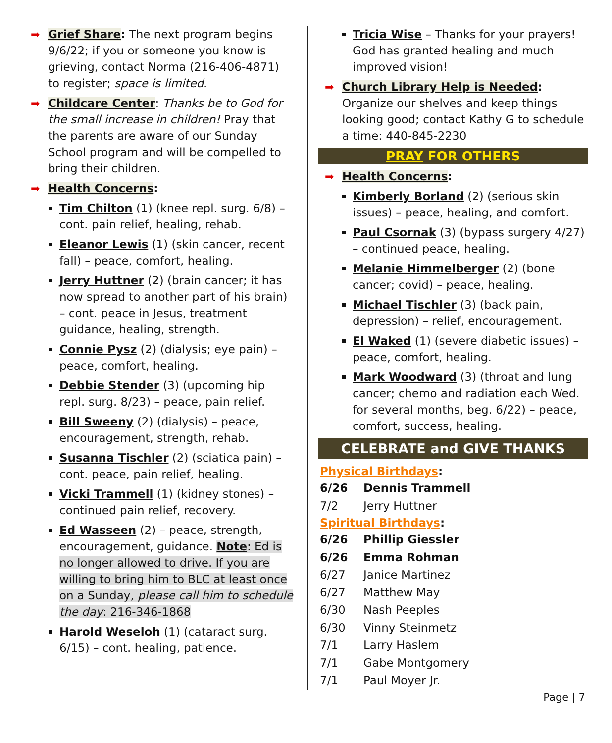➡ Grief Share: The next program begins 9/6/22; if you or someone you know is grieving, contact Norma (216-406-4871) to register; space is limited.
➡ Childcare Center: Thanks be to God for the small increase in children! Pray that the parents are aware of our Sunday School program and will be compelled to bring their children.
➡ Health Concerns:
Tim Chilton (1) (knee repl. surg. 6/8) – cont. pain relief, healing, rehab.
Eleanor Lewis (1) (skin cancer, recent fall) – peace, comfort, healing.
Jerry Huttner (2) (brain cancer; it has now spread to another part of his brain) – cont. peace in Jesus, treatment guidance, healing, strength.
Connie Pysz (2) (dialysis; eye pain) – peace, comfort, healing.
Debbie Stender (3) (upcoming hip repl. surg. 8/23) – peace, pain relief.
Bill Sweeny (2) (dialysis) – peace, encouragement, strength, rehab.
Susanna Tischler (2) (sciatica pain) – cont. peace, pain relief, healing.
Vicki Trammell (1) (kidney stones) – continued pain relief, recovery.
Ed Wasseen (2) – peace, strength, encouragement, guidance. Note: Ed is no longer allowed to drive. If you are willing to bring him to BLC at least once on a Sunday, please call him to schedule the day: 216-346-1868
Harold Weseloh (1) (cataract surg. 6/15) – cont. healing, patience.
Tricia Wise – Thanks for your prayers! God has granted healing and much improved vision!
➡ Church Library Help is Needed: Organize our shelves and keep things looking good; contact Kathy G to schedule a time: 440-845-2230
PRAY FOR OTHERS
➡ Health Concerns:
Kimberly Borland (2) (serious skin issues) – peace, healing, and comfort.
Paul Csornak (3) (bypass surgery 4/27) – continued peace, healing.
Melanie Himmelberger (2) (bone cancer; covid) – peace, healing.
Michael Tischler (3) (back pain, depression) – relief, encouragement.
El Waked (1) (severe diabetic issues) – peace, comfort, healing.
Mark Woodward (3) (throat and lung cancer; chemo and radiation each Wed. for several months, beg. 6/22) – peace, comfort, success, healing.
CELEBRATE and GIVE THANKS
Physical Birthdays:
6/26 Dennis Trammell
7/2 Jerry Huttner
Spiritual Birthdays:
6/26 Phillip Giessler
6/26 Emma Rohman
6/27 Janice Martinez
6/27 Matthew May
6/30 Nash Peeples
6/30 Vinny Steinmetz
7/1 Larry Haslem
7/1 Gabe Montgomery
7/1 Paul Moyer Jr.
Page | 7